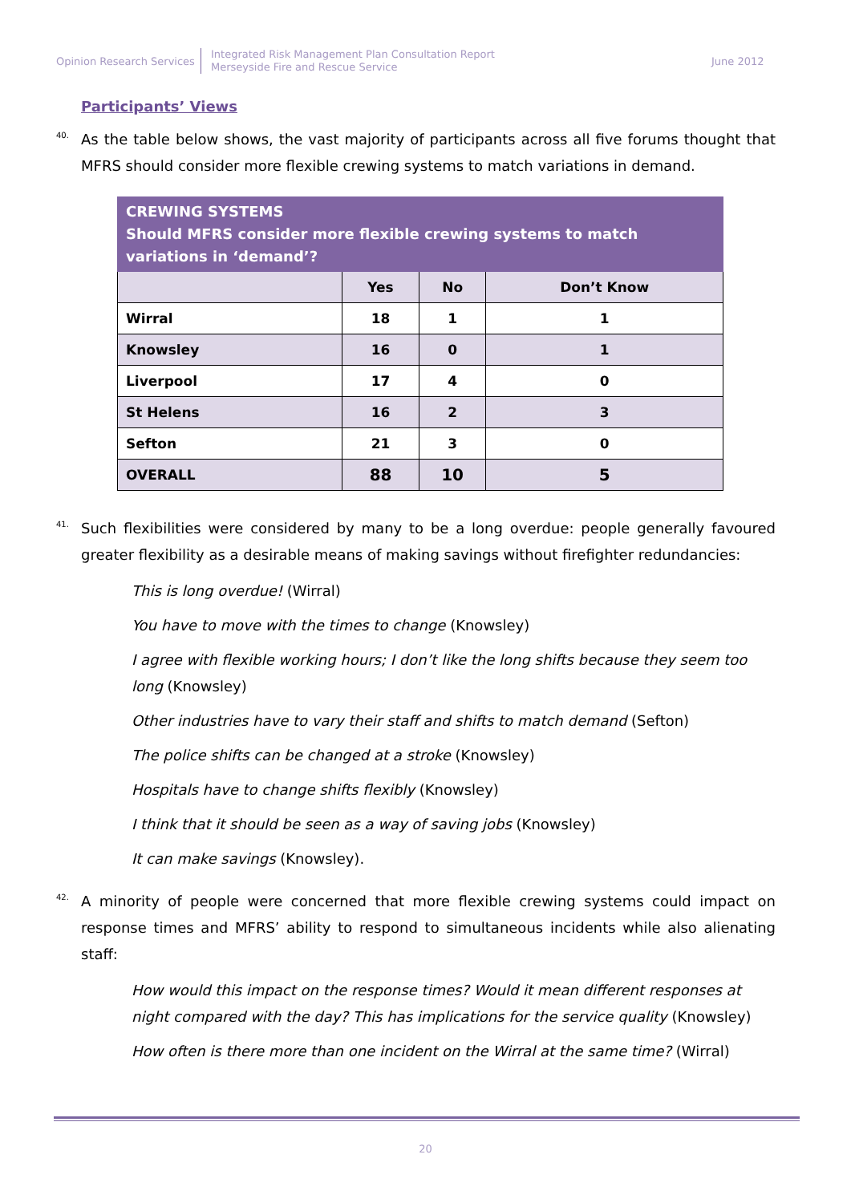Opinion Research Services
Integrated Risk Management Plan Consultation Report
Merseyside Fire and Rescue Service
June 2012
Participants’ Views
40.
As the table below shows, the vast majority of participants across all five forums thought that MFRS should consider more flexible crewing systems to match variations in demand.
| CREWING SYSTEMS Should MFRS consider more flexible crewing systems to match variations in ‘demand’? | | | |
| --- | --- | --- | --- |
| | Yes | No | Don’t Know |
| Wirral | 18 | 1 | 1 |
| Knowsley | 16 | 0 | 1 |
| Liverpool | 17 | 4 | 0 |
| St Helens | 16 | 2 | 3 |
| Sefton | 21 | 3 | 0 |
| OVERALL | 88 | 10 | 5 |
41.
Such flexibilities were considered by many to be a long overdue: people generally favoured greater flexibility as a desirable means of making savings without firefighter redundancies:
This is long overdue! (Wirral)
You have to move with the times to change (Knowsley)
I agree with flexible working hours; I don’t like the long shifts because they seem too long (Knowsley)
Other industries have to vary their staff and shifts to match demand (Sefton)
The police shifts can be changed at a stroke (Knowsley)
Hospitals have to change shifts flexibly (Knowsley)
I think that it should be seen as a way of saving jobs (Knowsley)
It can make savings (Knowsley).
42.
A minority of people were concerned that more flexible crewing systems could impact on response times and MFRS’ ability to respond to simultaneous incidents while also alienating staff:
How would this impact on the response times? Would it mean different responses at night compared with the day? This has implications for the service quality (Knowsley)
How often is there more than one incident on the Wirral at the same time? (Wirral)
20